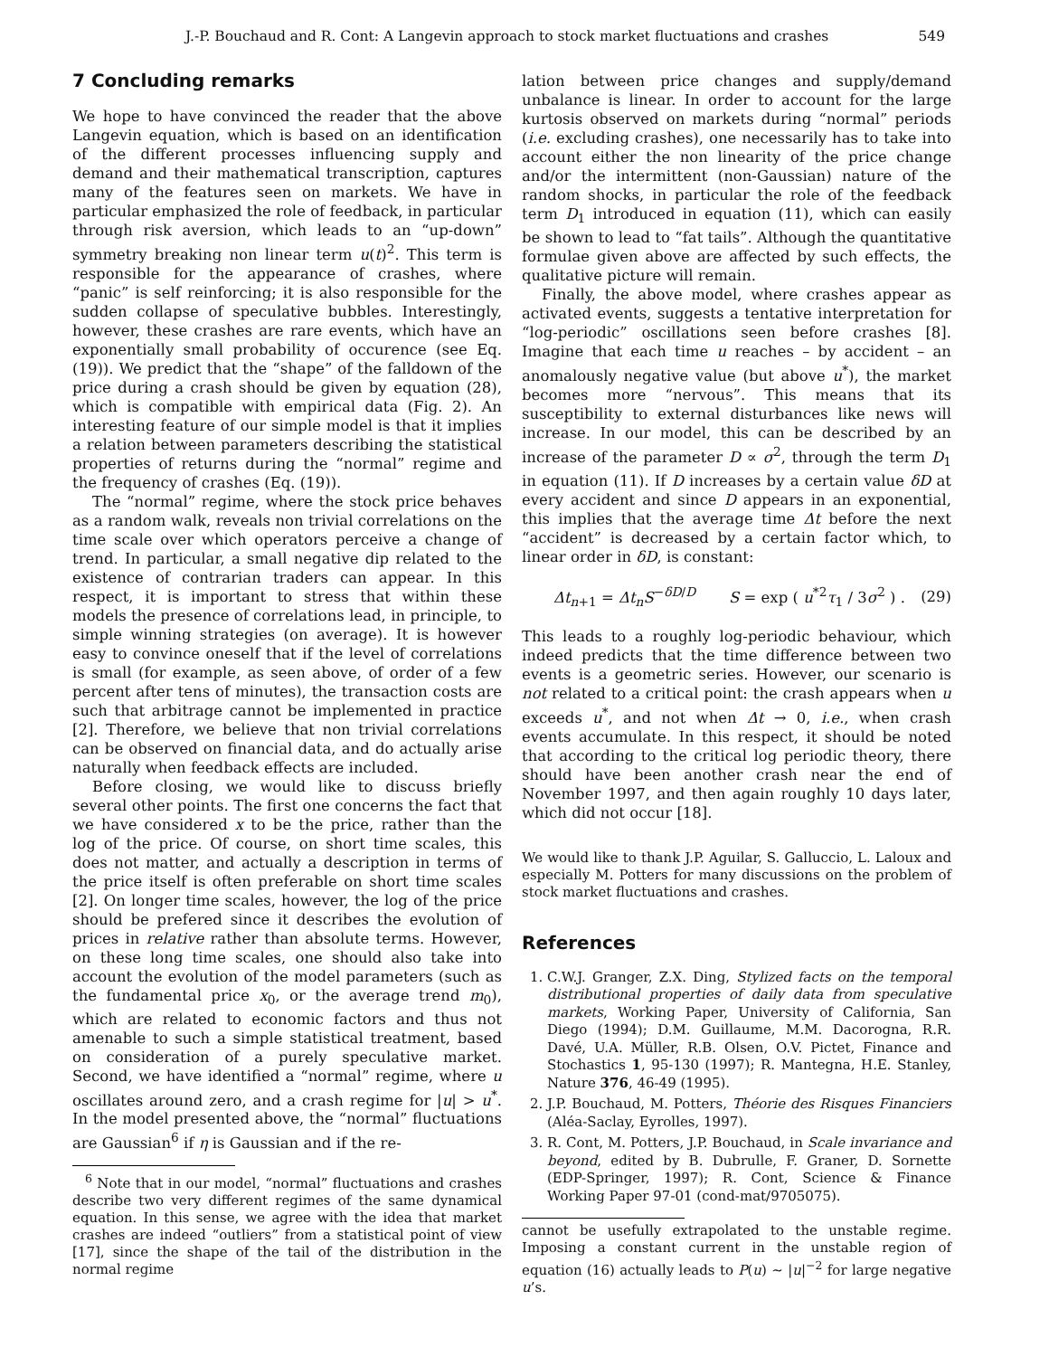J.-P. Bouchaud and R. Cont: A Langevin approach to stock market fluctuations and crashes 549
7 Concluding remarks
We hope to have convinced the reader that the above Langevin equation, which is based on an identification of the different processes influencing supply and demand and their mathematical transcription, captures many of the features seen on markets. We have in particular emphasized the role of feedback, in particular through risk aversion, which leads to an “up-down” symmetry breaking non linear term u(t)<sup>2</sup>. This term is responsible for the appearance of crashes, where “panic” is self reinforcing; it is also responsible for the sudden collapse of speculative bubbles. Interestingly, however, these crashes are rare events, which have an exponentially small probability of occurence (see Eq. (19)). We predict that the “shape” of the falldown of the price during a crash should be given by equation (28), which is compatible with empirical data (Fig. 2). An interesting feature of our simple model is that it implies a relation between parameters describing the statistical properties of returns during the “normal” regime and the frequency of crashes (Eq. (19)).
The “normal” regime, where the stock price behaves as a random walk, reveals non trivial correlations on the time scale over which operators perceive a change of trend. In particular, a small negative dip related to the existence of contrarian traders can appear. In this respect, it is important to stress that within these models the presence of correlations lead, in principle, to simple winning strategies (on average). It is however easy to convince oneself that if the level of correlations is small (for example, as seen above, of order of a few percent after tens of minutes), the transaction costs are such that arbitrage cannot be implemented in practice [2]. Therefore, we believe that non trivial correlations can be observed on financial data, and do actually arise naturally when feedback effects are included.
Before closing, we would like to discuss briefly several other points. The first one concerns the fact that we have considered x to be the price, rather than the log of the price. Of course, on short time scales, this does not matter, and actually a description in terms of the price itself is often preferable on short time scales [2]. On longer time scales, however, the log of the price should be prefered since it describes the evolution of prices in relative rather than absolute terms. However, on these long time scales, one should also take into account the evolution of the model parameters (such as the fundamental price x<sub>0</sub>, or the average trend m<sub>0</sub>), which are related to economic factors and thus not amenable to such a simple statistical treatment, based on consideration of a purely speculative market. Second, we have identified a “normal” regime, where u oscillates around zero, and a crash regime for |u| > u<sup>*</sup>. In the model presented above, the “normal” fluctuations are Gaussian<sup>6</sup> if η is Gaussian and if the re-
<sup>6</sup> Note that in our model, “normal” fluctuations and crashes describe two very different regimes of the same dynamical equation. In this sense, we agree with the idea that market crashes are indeed “outliers” from a statistical point of view [17], since the shape of the tail of the distribution in the normal regime
lation between price changes and supply/demand unbalance is linear. In order to account for the large kurtosis observed on markets during “normal” periods (i.e. excluding crashes), one necessarily has to take into account either the non linearity of the price change and/or the intermittent (non-Gaussian) nature of the random shocks, in particular the role of the feedback term D<sub>1</sub> introduced in equation (11), which can easily be shown to lead to “fat tails”. Although the quantitative formulae given above are affected by such effects, the qualitative picture will remain.
Finally, the above model, where crashes appear as activated events, suggests a tentative interpretation for “log-periodic” oscillations seen before crashes [8]. Imagine that each time u reaches – by accident – an anomalously negative value (but above u<sup>*</sup>), the market becomes more “nervous”. This means that its susceptibility to external disturbances like news will increase. In our model, this can be described by an increase of the parameter D ∝ σ<sup>2</sup>, through the term D<sub>1</sub> in equation (11). If D increases by a certain value δD at every accident and since D appears in an exponential, this implies that the average time Δt before the next “accident” is decreased by a certain factor which, to linear order in δD, is constant:
Δt<sub>n+1</sub> = Δt<sub>n</sub>S<sup>−δD/D</sup> S = exp ( u<sup>*2</sup>τ<sub>1</sub> / 3σ<sup>2</sup> ) . (29)
This leads to a roughly log-periodic behaviour, which indeed predicts that the time difference between two events is a geometric series. However, our scenario is not related to a critical point: the crash appears when u exceeds u<sup>*</sup>, and not when Δt → 0, i.e., when crash events accumulate. In this respect, it should be noted that according to the critical log periodic theory, there should have been another crash near the end of November 1997, and then again roughly 10 days later, which did not occur [18].
We would like to thank J.P. Aguilar, S. Galluccio, L. Laloux and especially M. Potters for many discussions on the problem of stock market fluctuations and crashes.
References
1. C.W.J. Granger, Z.X. Ding, Stylized facts on the temporal distributional properties of daily data from speculative markets, Working Paper, University of California, San Diego (1994); D.M. Guillaume, M.M. Dacorogna, R.R. Davé, U.A. Müller, R.B. Olsen, O.V. Pictet, Finance and Stochastics 1, 95-130 (1997); R. Mantegna, H.E. Stanley, Nature 376, 46-49 (1995).
2. J.P. Bouchaud, M. Potters, Théorie des Risques Financiers (Aléa-Saclay, Eyrolles, 1997).
3. R. Cont, M. Potters, J.P. Bouchaud, in Scale invariance and beyond, edited by B. Dubrulle, F. Graner, D. Sornette (EDP-Springer, 1997); R. Cont, Science & Finance Working Paper 97-01 (cond-mat/9705075).
cannot be usefully extrapolated to the unstable regime. Imposing a constant current in the unstable region of equation (16) actually leads to P(u) ∼ |u|<sup>−2</sup> for large negative u’s.